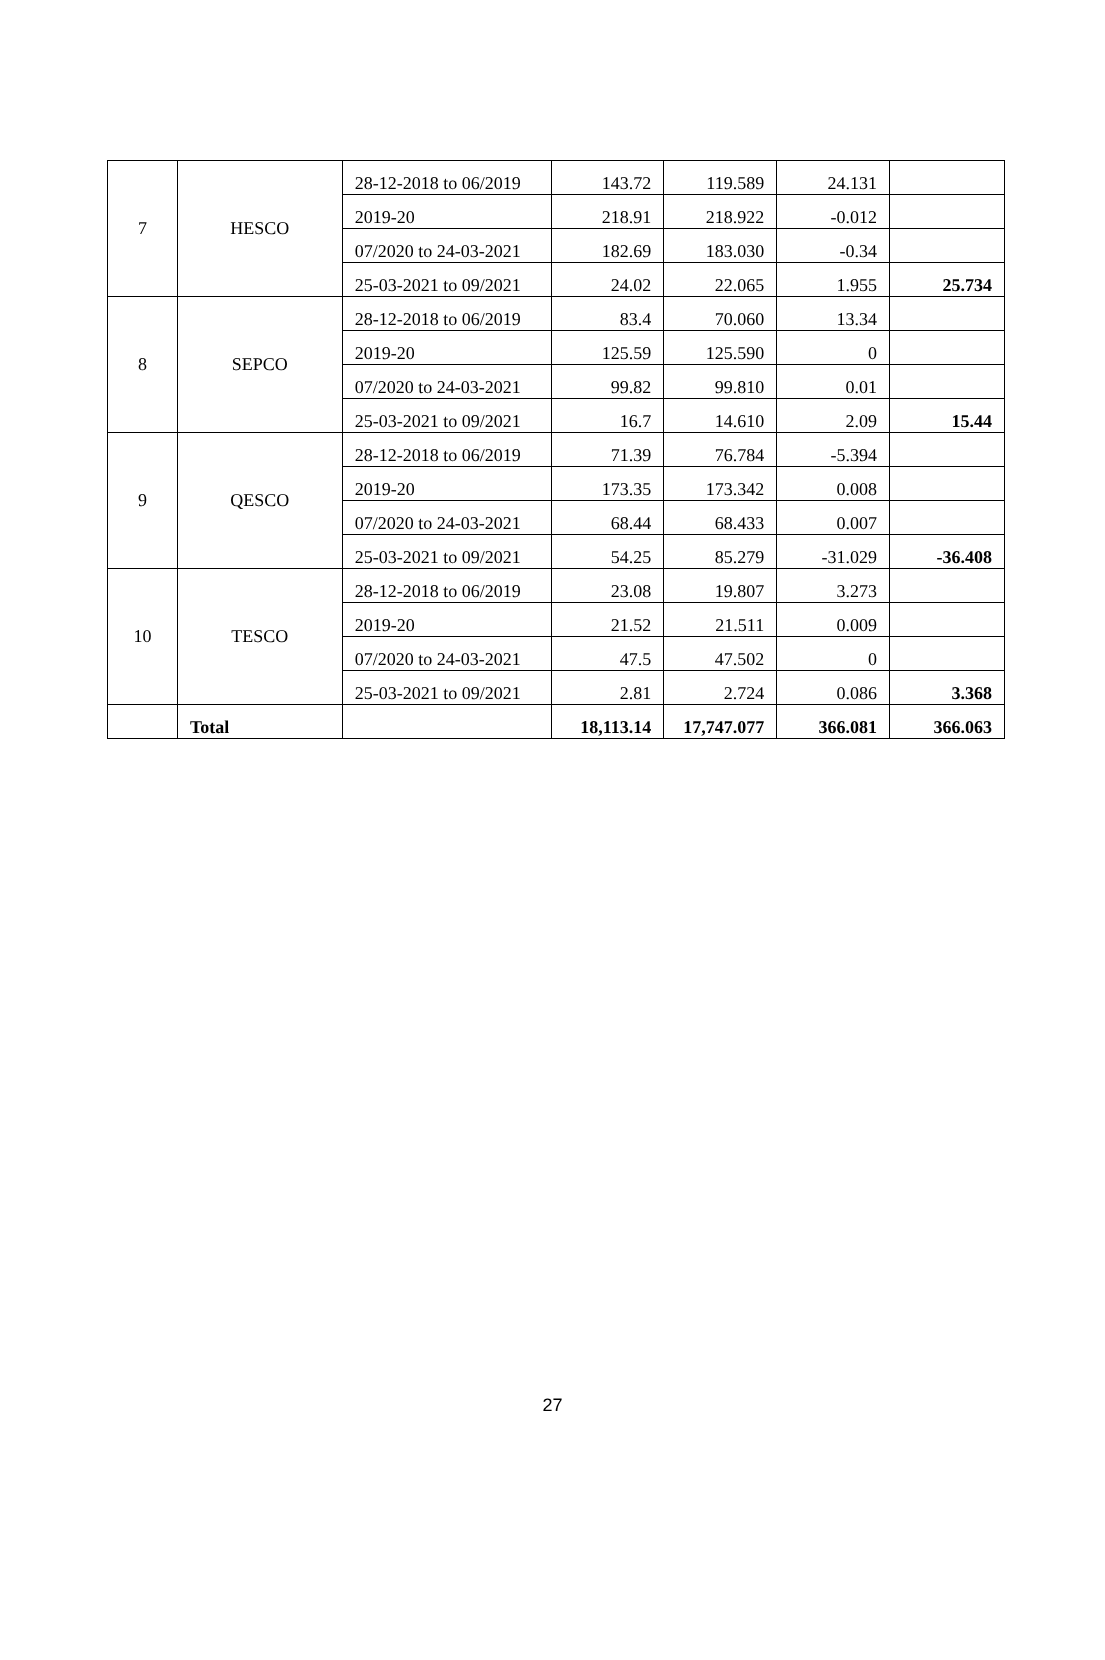| 7 | HESCO | 28-12-2018 to 06/2019 | 143.72 | 119.589 | 24.131 | |
| | | 2019-20 | 218.91 | 218.922 | -0.012 | |
| | | 07/2020 to 24-03-2021 | 182.69 | 183.030 | -0.34 | |
| | | 25-03-2021 to 09/2021 | 24.02 | 22.065 | 1.955 | 25.734 |
| 8 | SEPCO | 28-12-2018 to 06/2019 | 83.4 | 70.060 | 13.34 | |
| | | 2019-20 | 125.59 | 125.590 | 0 | |
| | | 07/2020 to 24-03-2021 | 99.82 | 99.810 | 0.01 | |
| | | 25-03-2021 to 09/2021 | 16.7 | 14.610 | 2.09 | 15.44 |
| 9 | QESCO | 28-12-2018 to 06/2019 | 71.39 | 76.784 | -5.394 | |
| | | 2019-20 | 173.35 | 173.342 | 0.008 | |
| | | 07/2020 to 24-03-2021 | 68.44 | 68.433 | 0.007 | |
| | | 25-03-2021 to 09/2021 | 54.25 | 85.279 | -31.029 | -36.408 |
| 10 | TESCO | 28-12-2018 to 06/2019 | 23.08 | 19.807 | 3.273 | |
| | | 2019-20 | 21.52 | 21.511 | 0.009 | |
| | | 07/2020 to 24-03-2021 | 47.5 | 47.502 | 0 | |
| | | 25-03-2021 to 09/2021 | 2.81 | 2.724 | 0.086 | 3.368 |
| | Total | | 18,113.14 | 17,747.077 | 366.081 | 366.063 |
27